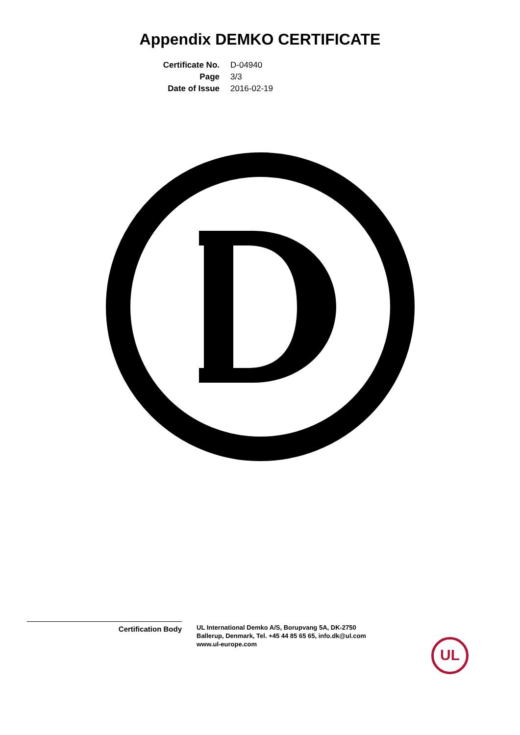Appendix DEMKO CERTIFICATE
Certificate No. D-04940 Page 3/3 Date of Issue 2016-02-19
Certification Body
UL International Demko A/S, Borupvang 5A, DK-2750
Ballerup, Denmark, Tel. +45 44 85 65 65, info.dk@ul.com
www.ul-europe.com
UL